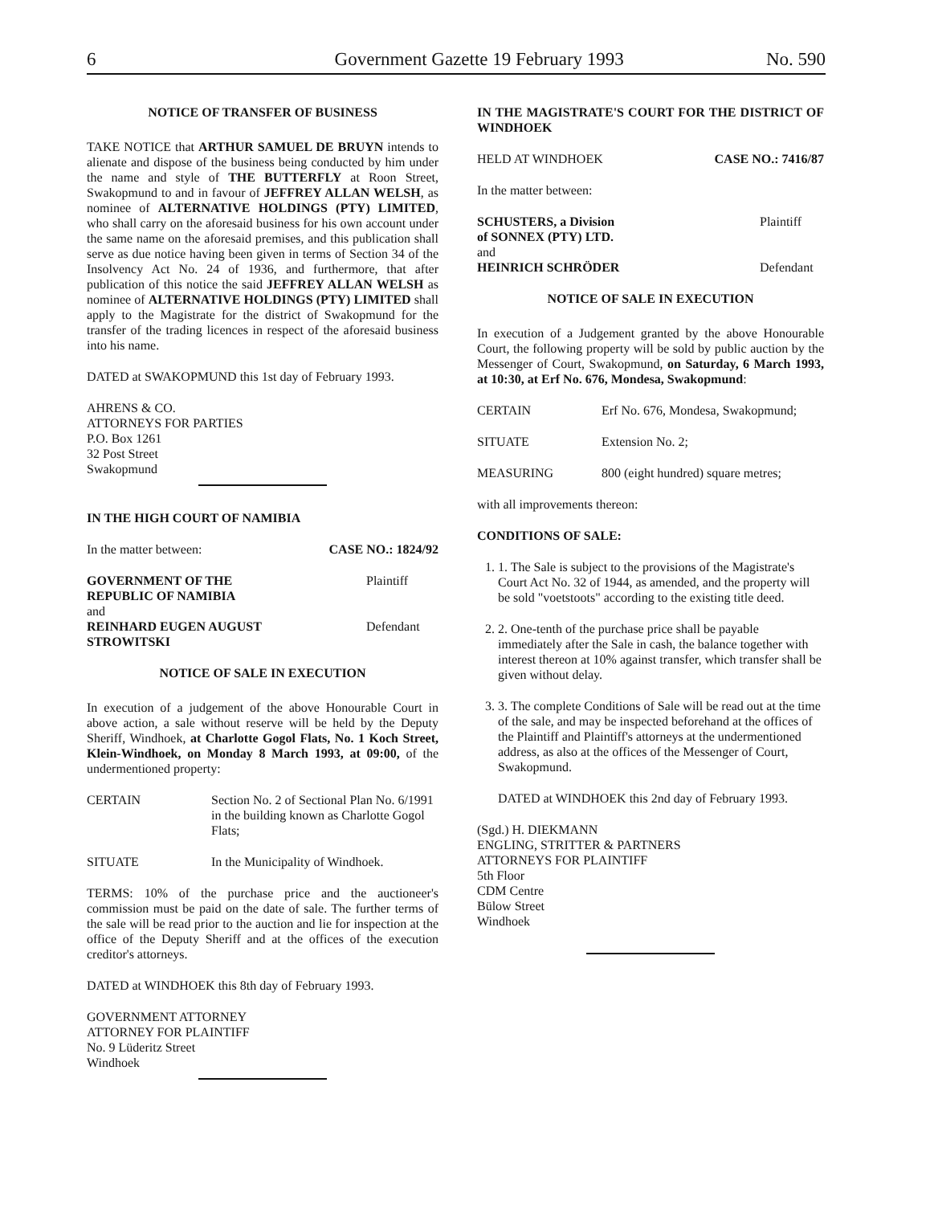6 Government Gazette 19 February 1993 No. 590
NOTICE OF TRANSFER OF BUSINESS
TAKE NOTICE that ARTHUR SAMUEL DE BRUYN intends to alienate and dispose of the business being conducted by him under the name and style of THE BUTTERFLY at Roon Street, Swakopmund to and in favour of JEFFREY ALLAN WELSH, as nominee of ALTERNATIVE HOLDINGS (PTY) LIMITED, who shall carry on the aforesaid business for his own account under the same name on the aforesaid premises, and this publication shall serve as due notice having been given in terms of Section 34 of the Insolvency Act No. 24 of 1936, and furthermore, that after publication of this notice the said JEFFREY ALLAN WELSH as nominee of ALTERNATIVE HOLDINGS (PTY) LIMITED shall apply to the Magistrate for the district of Swakopmund for the transfer of the trading licences in respect of the aforesaid business into his name.
DATED at SWAKOPMUND this 1st day of February 1993.
AHRENS & CO.
ATTORNEYS FOR PARTIES
P.O. Box 1261
32 Post Street
Swakopmund
IN THE HIGH COURT OF NAMIBIA
In the matter between: CASE NO.: 1824/92
GOVERNMENT OF THE
REPUBLIC OF NAMIBIA Plaintiff
and
REINHARD EUGEN AUGUST
STROWITSKI Defendant
NOTICE OF SALE IN EXECUTION
In execution of a judgement of the above Honourable Court in above action, a sale without reserve will be held by the Deputy Sheriff, Windhoek, at Charlotte Gogol Flats, No. 1 Koch Street, Klein-Windhoek, on Monday 8 March 1993, at 09:00, of the undermentioned property:
CERTAIN Section No. 2 of Sectional Plan No. 6/1991 in the building known as Charlotte Gogol Flats;
SITUATE In the Municipality of Windhoek.
TERMS: 10% of the purchase price and the auctioneer's commission must be paid on the date of sale. The further terms of the sale will be read prior to the auction and lie for inspection at the office of the Deputy Sheriff and at the offices of the execution creditor's attorneys.
DATED at WINDHOEK this 8th day of February 1993.
GOVERNMENT ATTORNEY
ATTORNEY FOR PLAINTIFF
No. 9 Lüderitz Street
Windhoek
IN THE MAGISTRATE'S COURT FOR THE DISTRICT OF WINDHOEK
HELD AT WINDHOEK CASE NO.: 7416/87
In the matter between:
SCHUSTERS, a Division
of SONNEX (PTY) LTD. Plaintiff
and
HEINRICH SCHRÖDER Defendant
NOTICE OF SALE IN EXECUTION
In execution of a Judgement granted by the above Honourable Court, the following property will be sold by public auction by the Messenger of Court, Swakopmund, on Saturday, 6 March 1993, at 10:30, at Erf No. 676, Mondesa, Swakopmund:
CERTAIN Erf No. 676, Mondesa, Swakopmund;
SITUATE Extension No. 2;
MEASURING 800 (eight hundred) square metres;
with all improvements thereon:
CONDITIONS OF SALE:
1. 1. The Sale is subject to the provisions of the Magistrate's Court Act No. 32 of 1944, as amended, and the property will be sold "voetstoots" according to the existing title deed.
2. 2. One-tenth of the purchase price shall be payable immediately after the Sale in cash, the balance together with interest thereon at 10% against transfer, which transfer shall be given without delay.
3. 3. The complete Conditions of Sale will be read out at the time of the sale, and may be inspected beforehand at the offices of the Plaintiff and Plaintiff's attorneys at the undermentioned address, as also at the offices of the Messenger of Court, Swakopmund.
DATED at WINDHOEK this 2nd day of February 1993.
(Sgd.) H. DIEKMANN
ENGLING, STRITTER & PARTNERS
ATTORNEYS FOR PLAINTIFF
5th Floor
CDM Centre
Bülow Street
Windhoek